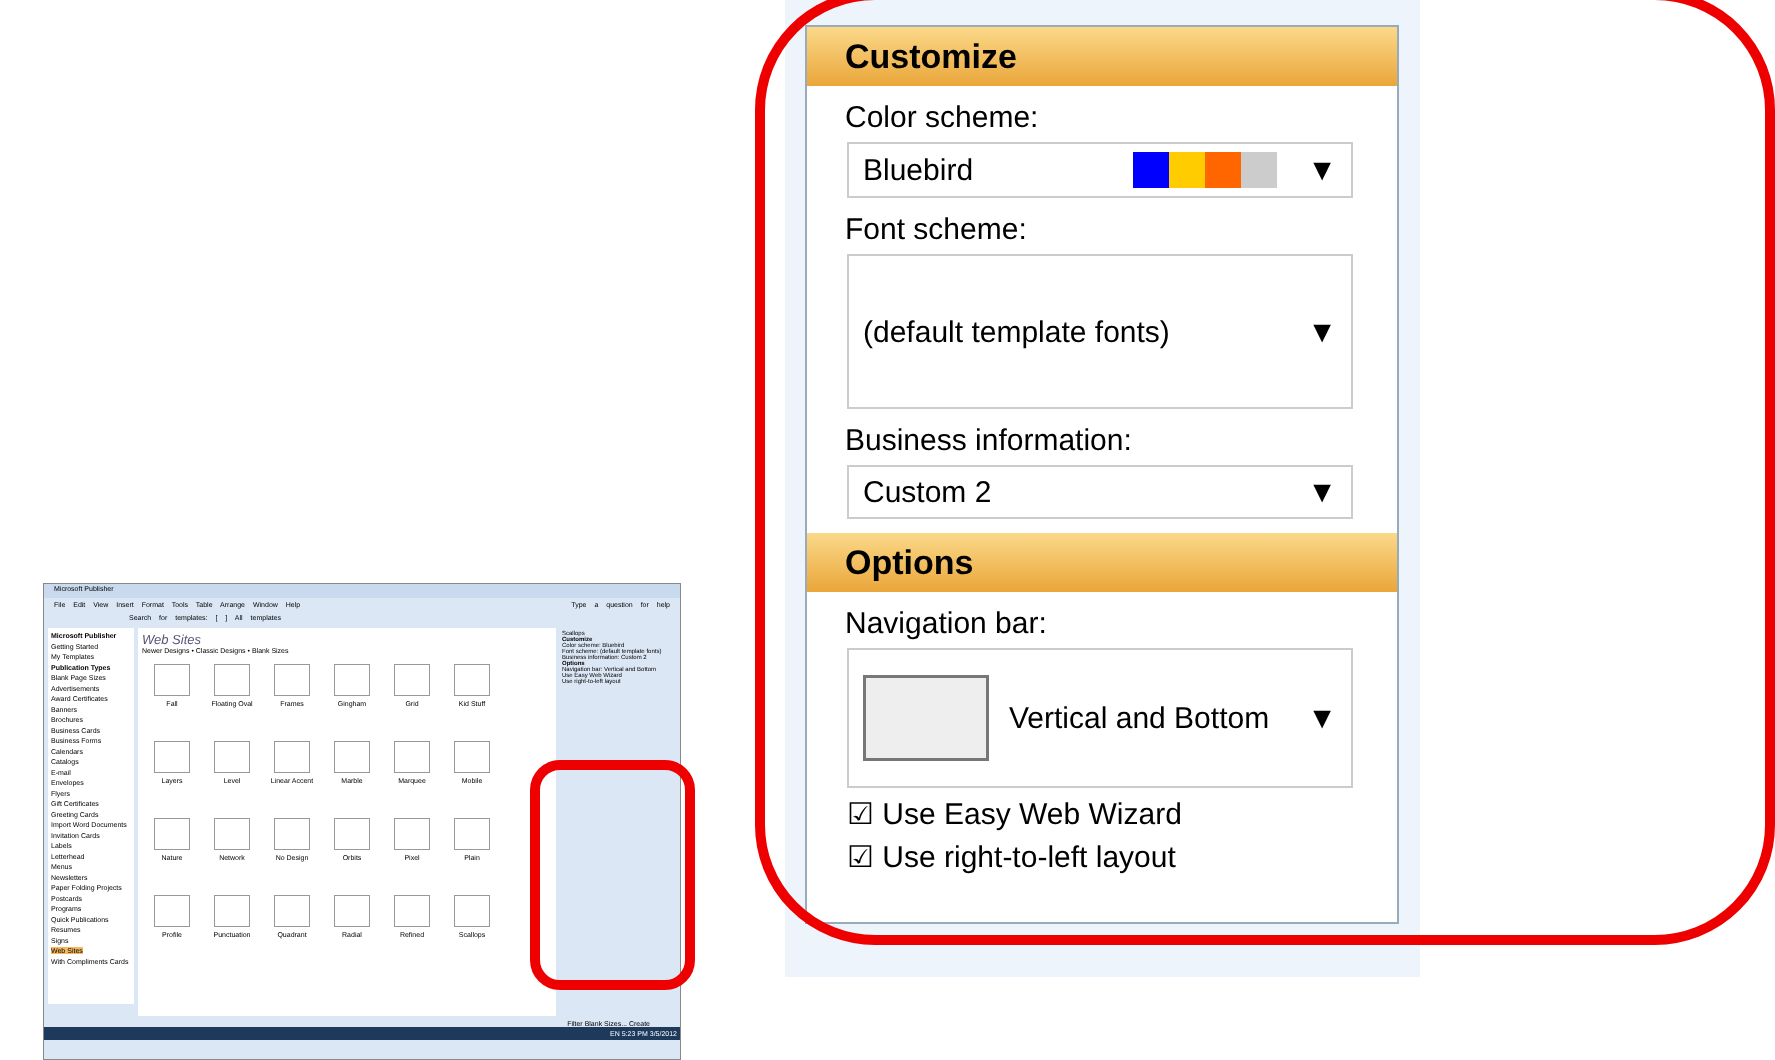Microsoft Publisher
File Edit View Insert Format Tools Table Arrange Window Help Type a question for help
Search for templates: [ ] All templates
Microsoft Publisher
Getting Started
My Templates
Publication Types
Blank Page Sizes
Advertisements
Award Certificates
Banners
Brochures
Business Cards
Business Forms
Calendars
Catalogs
E-mail
Envelopes
Flyers
Gift Certificates
Greeting Cards
Import Word Documents
Invitation Cards
Labels
Letterhead
Menus
Newsletters
Paper Folding Projects
Postcards
Programs
Quick Publications
Resumes
Signs
Web Sites
With Compliments Cards
Web Sites
Newer Designs • Classic Designs • Blank Sizes
Fall
Floating Oval
Frames
Gingham
Grid
Kid Stuff
Layers
Level
Linear Accent
Marble
Marquee
Mobile
Nature
Network
No Design
Orbits
Pixel
Plain
Profile
Punctuation
Quadrant
Radial
Refined
Scallops
Scallops
Customize
Color scheme: Bluebird
Font scheme: (default template fonts)
Business information: Custom 2
Options
Navigation bar: Vertical and Bottom
Use Easy Web Wizard
Use right-to-left layout
Filter Blank Sizes... Create
EN 5:23 PM 3/5/2012
Customize
Color scheme:
Bluebird ▼
Font scheme:
(default template fonts) ▼
Business information:
Custom 2 ▼
Options
Navigation bar:
Vertical and Bottom ▼
☑ Use Easy Web Wizard
☑ Use right-to-left layout